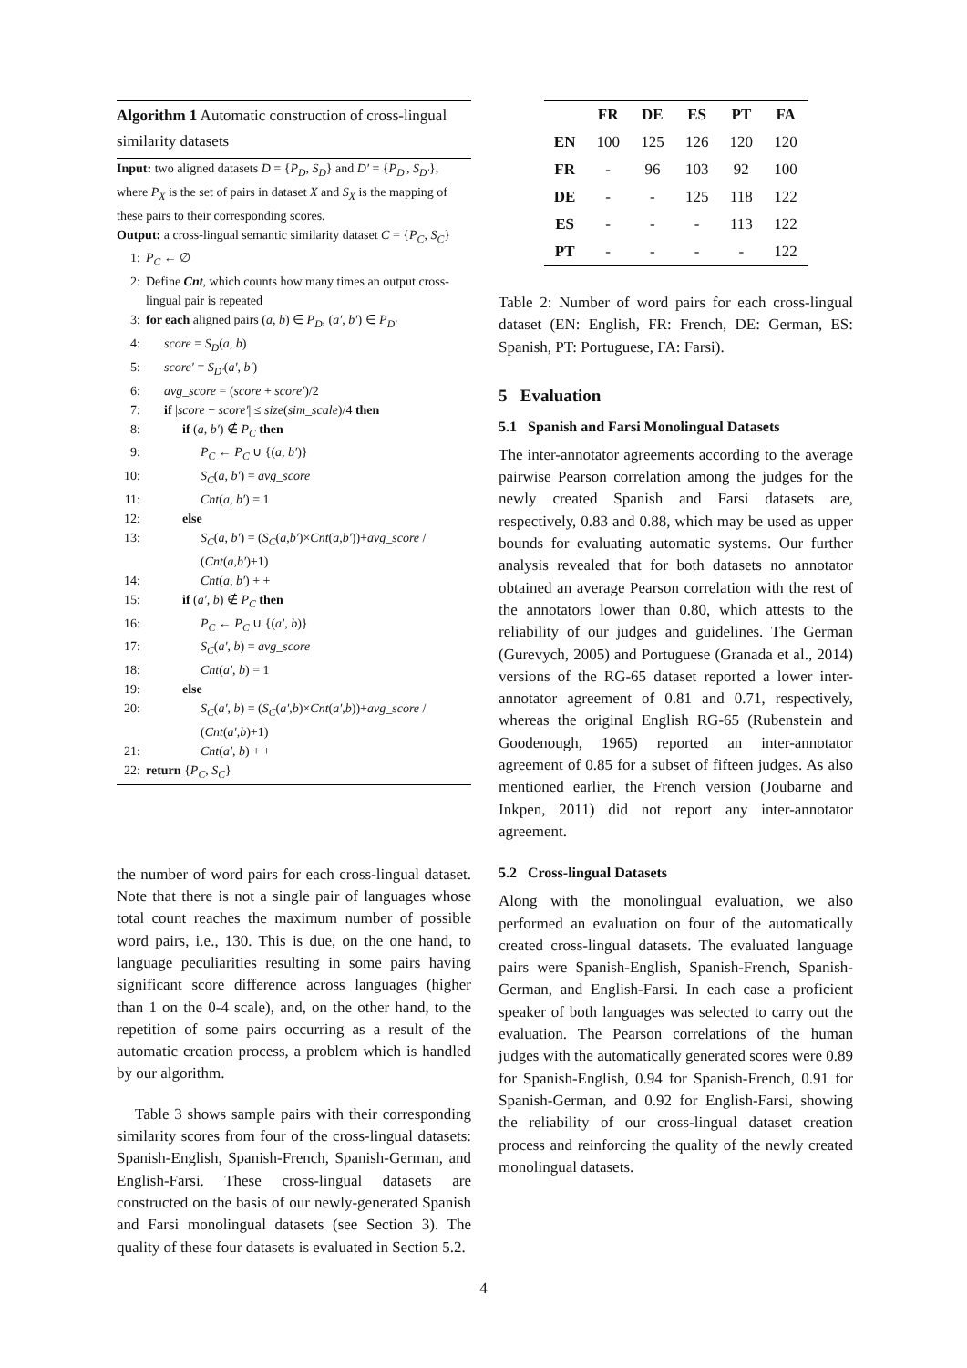Algorithm 1 Automatic construction of cross-lingual similarity datasets
Input: two aligned datasets D = {P<sub>D</sub>, S<sub>D</sub>} and D′ = {P<sub>D′</sub>, S<sub>D′</sub>}, where P<sub>X</sub> is the set of pairs in dataset X and S<sub>X</sub> is the mapping of these pairs to their corresponding scores.
Output: a cross-lingual semantic similarity dataset C = {P<sub>C</sub>, S<sub>C</sub>}
1: P<sub>C</sub> ← ∅
2: Define Cnt, which counts how many times an output cross-lingual pair is repeated
3: for each aligned pairs (a, b) ∈ P<sub>D</sub>, (a′, b′) ∈ P<sub>D′</sub>
4: score = S<sub>D</sub>(a, b)
5: score′ = S<sub>D′</sub>(a′, b′)
6: avg_score = (score + score′)/2
7: if |score − score′| ≤ size(sim_scale)/4 then
8: if (a, b′) ∉ P<sub>C</sub> then
9: P<sub>C</sub> ← P<sub>C</sub> ∪ {(a, b′)}
10: S<sub>C</sub>(a, b′) = avg_score
11: Cnt(a, b′) = 1
12: else
13: S<sub>C</sub>(a, b′) = (S<sub>C</sub>(a,b′)×Cnt(a,b′))+avg_score / (Cnt(a,b′)+1)
14: Cnt(a, b′) + +
15: if (a′, b) ∉ P<sub>C</sub> then
16: P<sub>C</sub> ← P<sub>C</sub> ∪ {(a′, b)}
17: S<sub>C</sub>(a′, b) = avg_score
18: Cnt(a′, b) = 1
19: else
20: S<sub>C</sub>(a′, b) = (S<sub>C</sub>(a′,b)×Cnt(a′,b))+avg_score / (Cnt(a′,b)+1)
21: Cnt(a′, b) + +
22: return {P<sub>C</sub>, S<sub>C</sub>}
the number of word pairs for each cross-lingual dataset. Note that there is not a single pair of languages whose total count reaches the maximum number of possible word pairs, i.e., 130. This is due, on the one hand, to language peculiarities resulting in some pairs having significant score difference across languages (higher than 1 on the 0-4 scale), and, on the other hand, to the repetition of some pairs occurring as a result of the automatic creation process, a problem which is handled by our algorithm.
Table 3 shows sample pairs with their corresponding similarity scores from four of the cross-lingual datasets: Spanish-English, Spanish-French, Spanish-German, and English-Farsi. These cross-lingual datasets are constructed on the basis of our newly-generated Spanish and Farsi monolingual datasets (see Section 3). The quality of these four datasets is evaluated in Section 5.2.
| | FR | DE | ES | PT | FA |
| --- | --- | --- | --- | --- | --- |
| EN | 100 | 125 | 126 | 120 | 120 |
| FR | - | 96 | 103 | 92 | 100 |
| DE | - | - | 125 | 118 | 122 |
| ES | - | - | - | 113 | 122 |
| PT | - | - | - | - | 122 |
Table 2: Number of word pairs for each cross-lingual dataset (EN: English, FR: French, DE: German, ES: Spanish, PT: Portuguese, FA: Farsi).
5 Evaluation
5.1 Spanish and Farsi Monolingual Datasets
The inter-annotator agreements according to the average pairwise Pearson correlation among the judges for the newly created Spanish and Farsi datasets are, respectively, 0.83 and 0.88, which may be used as upper bounds for evaluating automatic systems. Our further analysis revealed that for both datasets no annotator obtained an average Pearson correlation with the rest of the annotators lower than 0.80, which attests to the reliability of our judges and guidelines. The German (Gurevych, 2005) and Portuguese (Granada et al., 2014) versions of the RG-65 dataset reported a lower inter-annotator agreement of 0.81 and 0.71, respectively, whereas the original English RG-65 (Rubenstein and Goodenough, 1965) reported an inter-annotator agreement of 0.85 for a subset of fifteen judges. As also mentioned earlier, the French version (Joubarne and Inkpen, 2011) did not report any inter-annotator agreement.
5.2 Cross-lingual Datasets
Along with the monolingual evaluation, we also performed an evaluation on four of the automatically created cross-lingual datasets. The evaluated language pairs were Spanish-English, Spanish-French, Spanish-German, and English-Farsi. In each case a proficient speaker of both languages was selected to carry out the evaluation. The Pearson correlations of the human judges with the automatically generated scores were 0.89 for Spanish-English, 0.94 for Spanish-French, 0.91 for Spanish-German, and 0.92 for English-Farsi, showing the reliability of our cross-lingual dataset creation process and reinforcing the quality of the newly created monolingual datasets.
4